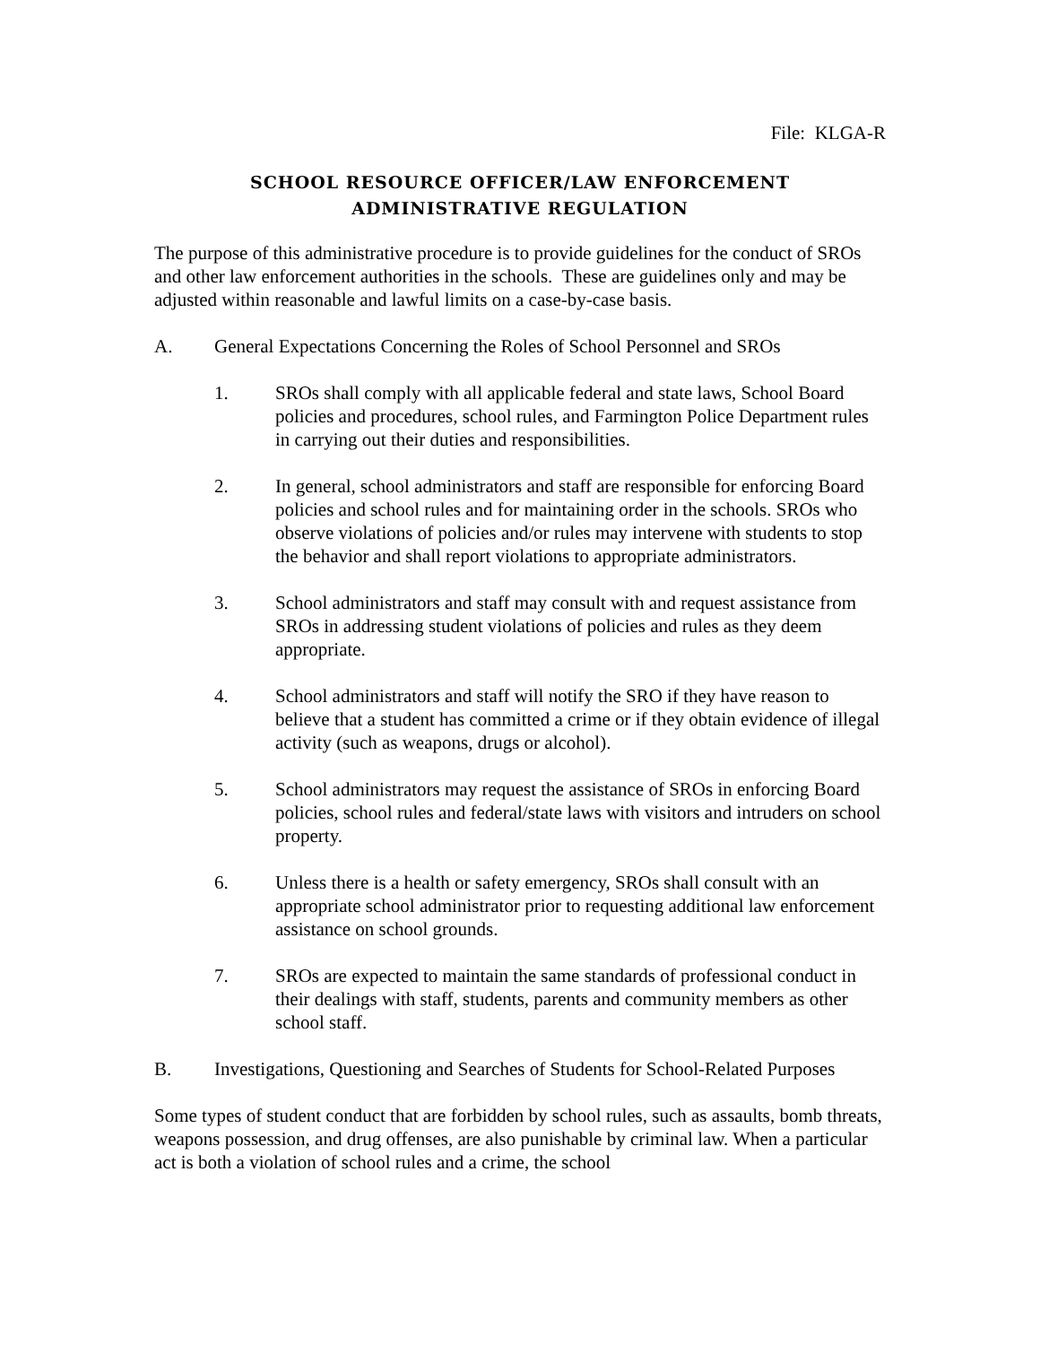File: KLGA-R
SCHOOL RESOURCE OFFICER/LAW ENFORCEMENT
ADMINISTRATIVE REGULATION
The purpose of this administrative procedure is to provide guidelines for the conduct of SROs and other law enforcement authorities in the schools. These are guidelines only and may be adjusted within reasonable and lawful limits on a case-by-case basis.
A. General Expectations Concerning the Roles of School Personnel and SROs
1. SROs shall comply with all applicable federal and state laws, School Board policies and procedures, school rules, and Farmington Police Department rules in carrying out their duties and responsibilities.
2. In general, school administrators and staff are responsible for enforcing Board policies and school rules and for maintaining order in the schools. SROs who observe violations of policies and/or rules may intervene with students to stop the behavior and shall report violations to appropriate administrators.
3. School administrators and staff may consult with and request assistance from SROs in addressing student violations of policies and rules as they deem appropriate.
4. School administrators and staff will notify the SRO if they have reason to believe that a student has committed a crime or if they obtain evidence of illegal activity (such as weapons, drugs or alcohol).
5. School administrators may request the assistance of SROs in enforcing Board policies, school rules and federal/state laws with visitors and intruders on school property.
6. Unless there is a health or safety emergency, SROs shall consult with an appropriate school administrator prior to requesting additional law enforcement assistance on school grounds.
7. SROs are expected to maintain the same standards of professional conduct in their dealings with staff, students, parents and community members as other school staff.
B. Investigations, Questioning and Searches of Students for School-Related Purposes
Some types of student conduct that are forbidden by school rules, such as assaults, bomb threats, weapons possession, and drug offenses, are also punishable by criminal law. When a particular act is both a violation of school rules and a crime, the school